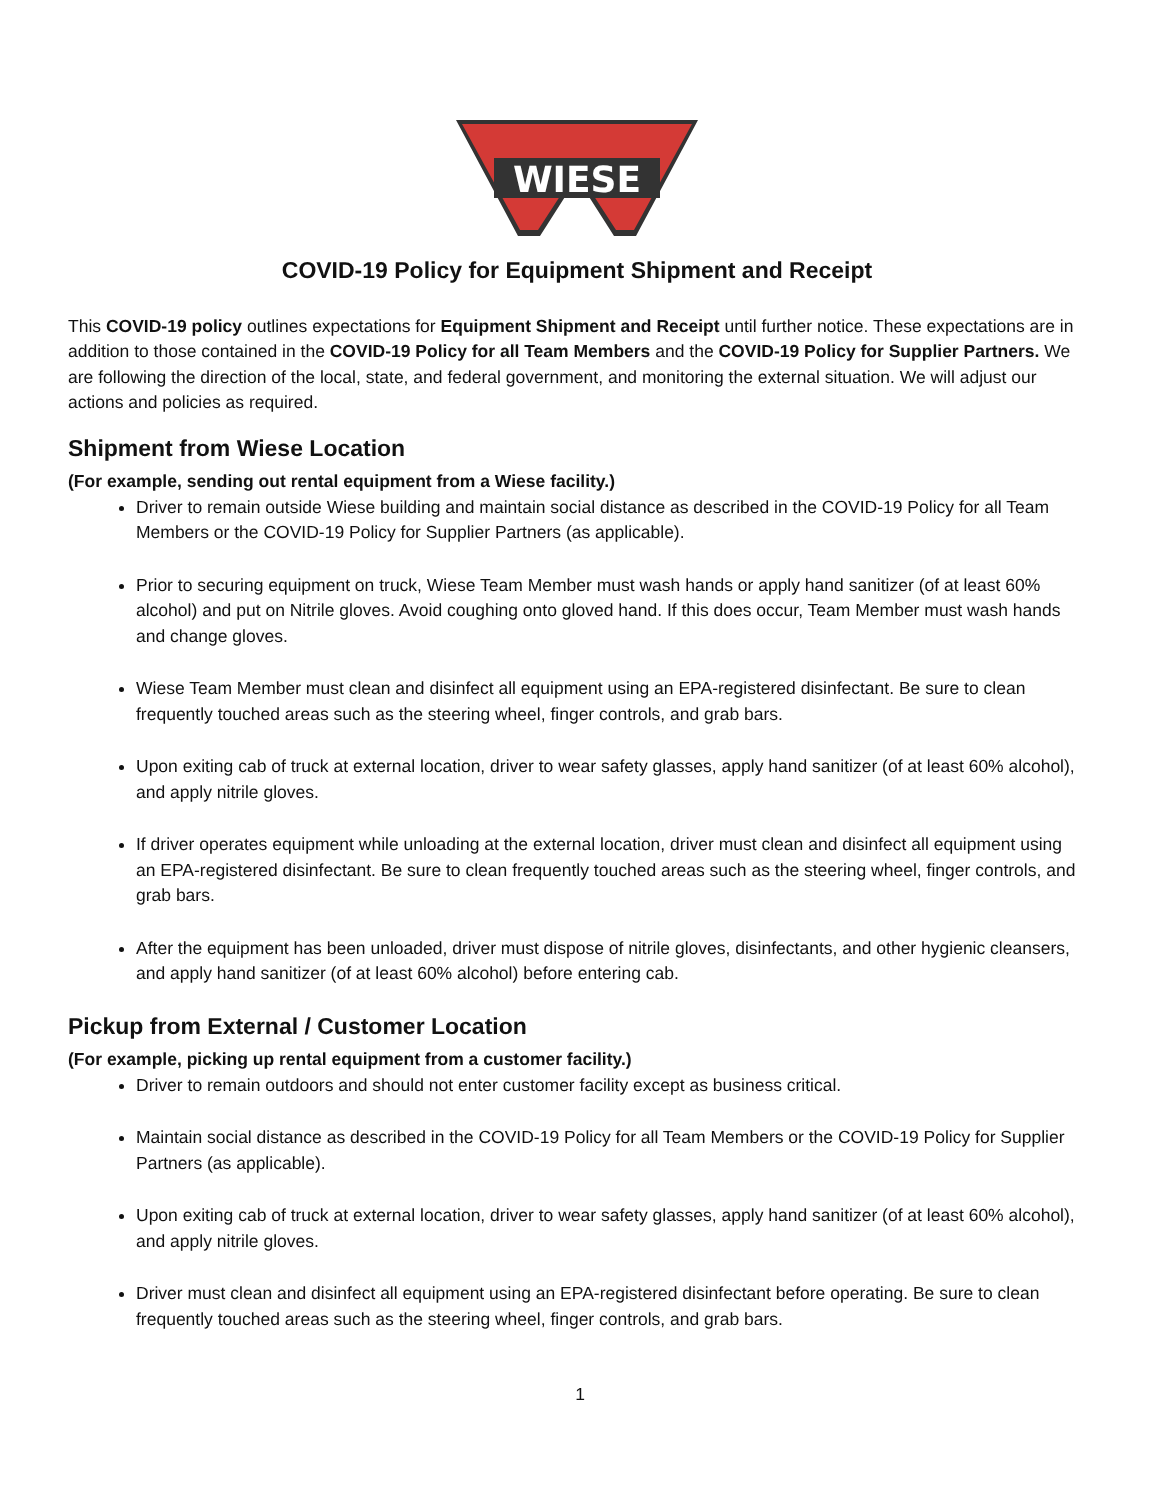WIESE
COVID-19 Policy for Equipment Shipment and Receipt
This COVID-19 policy outlines expectations for Equipment Shipment and Receipt until further notice. These expectations are in addition to those contained in the COVID-19 Policy for all Team Members and the COVID-19 Policy for Supplier Partners. We are following the direction of the local, state, and federal government, and monitoring the external situation. We will adjust our actions and policies as required.
Shipment from Wiese Location
(For example, sending out rental equipment from a Wiese facility.)
Driver to remain outside Wiese building and maintain social distance as described in the COVID-19 Policy for all Team Members or the COVID-19 Policy for Supplier Partners (as applicable).
Prior to securing equipment on truck, Wiese Team Member must wash hands or apply hand sanitizer (of at least 60% alcohol) and put on Nitrile gloves. Avoid coughing onto gloved hand. If this does occur, Team Member must wash hands and change gloves.
Wiese Team Member must clean and disinfect all equipment using an EPA-registered disinfectant. Be sure to clean frequently touched areas such as the steering wheel, finger controls, and grab bars.
Upon exiting cab of truck at external location, driver to wear safety glasses, apply hand sanitizer (of at least 60% alcohol), and apply nitrile gloves.
If driver operates equipment while unloading at the external location, driver must clean and disinfect all equipment using an EPA-registered disinfectant. Be sure to clean frequently touched areas such as the steering wheel, finger controls, and grab bars.
After the equipment has been unloaded, driver must dispose of nitrile gloves, disinfectants, and other hygienic cleansers, and apply hand sanitizer (of at least 60% alcohol) before entering cab.
Pickup from External / Customer Location
(For example, picking up rental equipment from a customer facility.)
Driver to remain outdoors and should not enter customer facility except as business critical.
Maintain social distance as described in the COVID-19 Policy for all Team Members or the COVID-19 Policy for Supplier Partners (as applicable).
Upon exiting cab of truck at external location, driver to wear safety glasses, apply hand sanitizer (of at least 60% alcohol), and apply nitrile gloves.
Driver must clean and disinfect all equipment using an EPA-registered disinfectant before operating. Be sure to clean frequently touched areas such as the steering wheel, finger controls, and grab bars.
1